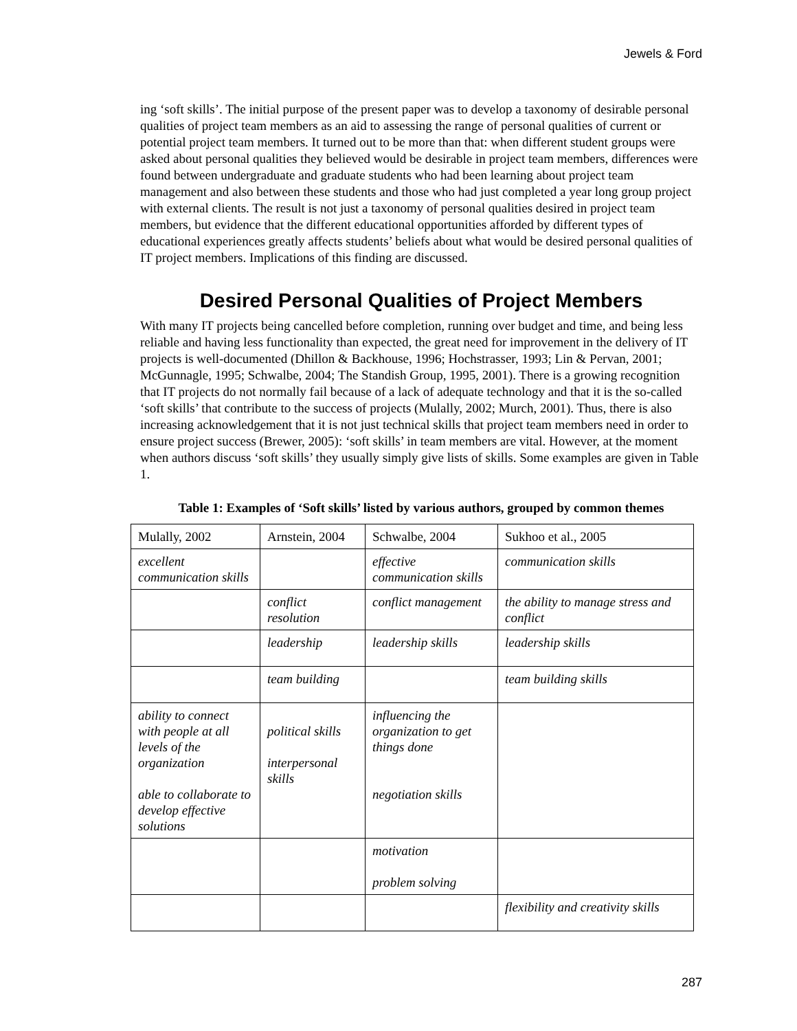Jewels & Ford
ing ‘soft skills’. The initial purpose of the present paper was to develop a taxonomy of desirable personal qualities of project team members as an aid to assessing the range of personal qualities of current or potential project team members. It turned out to be more than that: when different student groups were asked about personal qualities they believed would be desirable in project team members, differences were found between undergraduate and graduate students who had been learning about project team management and also between these students and those who had just completed a year long group project with external clients. The result is not just a taxonomy of personal qualities desired in project team members, but evidence that the different educational opportunities afforded by different types of educational experiences greatly affects students’ beliefs about what would be desired personal qualities of IT project members. Implications of this finding are discussed.
Desired Personal Qualities of Project Members
With many IT projects being cancelled before completion, running over budget and time, and being less reliable and having less functionality than expected, the great need for improvement in the delivery of IT projects is well-documented (Dhillon & Backhouse, 1996; Hochstrasser, 1993; Lin & Pervan, 2001; McGunnagle, 1995; Schwalbe, 2004; The Standish Group, 1995, 2001). There is a growing recognition that IT projects do not normally fail because of a lack of adequate technology and that it is the so-called ‘soft skills’ that contribute to the success of projects (Mulally, 2002; Murch, 2001). Thus, there is also increasing acknowledgement that it is not just technical skills that project team members need in order to ensure project success (Brewer, 2005): ‘soft skills’ in team members are vital. However, at the moment when authors discuss ‘soft skills’ they usually simply give lists of skills. Some examples are given in Table 1.
Table 1: Examples of ‘Soft skills’ listed by various authors, grouped by common themes
| Mulally, 2002 | Arnstein, 2004 | Schwalbe, 2004 | Sukhoo et al., 2005 |
| excellent communication skills | | effective communication skills | communication skills |
| | conflict resolution | conflict management | the ability to manage stress and conflict |
| | leadership | leadership skills | leadership skills |
| | team building | | team building skills |
| ability to connect with people at all levels of the organization able to collaborate to develop effective solutions | political skills interpersonal skills | influencing the organization to get things done negotiation skills | |
| | | motivation problem solving | |
| | | | flexibility and creativity skills |
287